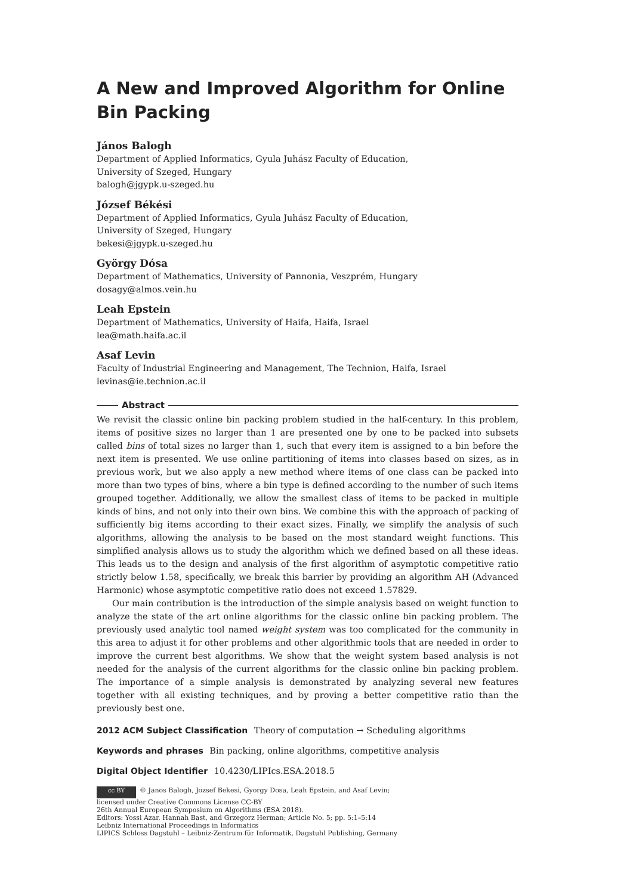A New and Improved Algorithm for Online Bin Packing
János Balogh
Department of Applied Informatics, Gyula Juhász Faculty of Education,
University of Szeged, Hungary
balogh@jgypk.u-szeged.hu
József Békési
Department of Applied Informatics, Gyula Juhász Faculty of Education,
University of Szeged, Hungary
bekesi@jgypk.u-szeged.hu
György Dósa
Department of Mathematics, University of Pannonia, Veszprém, Hungary
dosagy@almos.vein.hu
Leah Epstein
Department of Mathematics, University of Haifa, Haifa, Israel
lea@math.haifa.ac.il
Asaf Levin
Faculty of Industrial Engineering and Management, The Technion, Haifa, Israel
levinas@ie.technion.ac.il
Abstract
We revisit the classic online bin packing problem studied in the half-century. In this problem, items of positive sizes no larger than 1 are presented one by one to be packed into subsets called bins of total sizes no larger than 1, such that every item is assigned to a bin before the next item is presented. We use online partitioning of items into classes based on sizes, as in previous work, but we also apply a new method where items of one class can be packed into more than two types of bins, where a bin type is defined according to the number of such items grouped together. Additionally, we allow the smallest class of items to be packed in multiple kinds of bins, and not only into their own bins. We combine this with the approach of packing of sufficiently big items according to their exact sizes. Finally, we simplify the analysis of such algorithms, allowing the analysis to be based on the most standard weight functions. This simplified analysis allows us to study the algorithm which we defined based on all these ideas. This leads us to the design and analysis of the first algorithm of asymptotic competitive ratio strictly below 1.58, specifically, we break this barrier by providing an algorithm AH (Advanced Harmonic) whose asymptotic competitive ratio does not exceed 1.57829.
Our main contribution is the introduction of the simple analysis based on weight function to analyze the state of the art online algorithms for the classic online bin packing problem. The previously used analytic tool named weight system was too complicated for the community in this area to adjust it for other problems and other algorithmic tools that are needed in order to improve the current best algorithms. We show that the weight system based analysis is not needed for the analysis of the current algorithms for the classic online bin packing problem. The importance of a simple analysis is demonstrated by analyzing several new features together with all existing techniques, and by proving a better competitive ratio than the previously best one.
2012 ACM Subject Classification Theory of computation → Scheduling algorithms
Keywords and phrases Bin packing, online algorithms, competitive analysis
Digital Object Identifier 10.4230/LIPIcs.ESA.2018.5
cc BY © Janos Balogh, Jozsef Bekesi, Gyorgy Dosa, Leah Epstein, and Asaf Levin;
licensed under Creative Commons License CC-BY
26th Annual European Symposium on Algorithms (ESA 2018).
Editors: Yossi Azar, Hannah Bast, and Grzegorz Herman; Article No. 5; pp. 5:1–5:14
Leibniz International Proceedings in Informatics
LIPICS Schloss Dagstuhl – Leibniz-Zentrum für Informatik, Dagstuhl Publishing, Germany